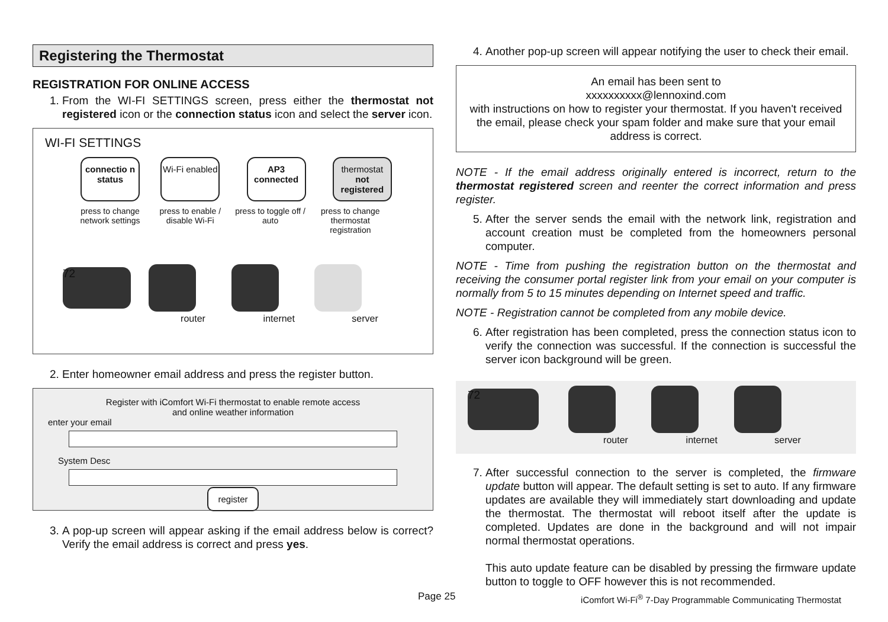Registering the Thermostat
REGISTRATION FOR ONLINE ACCESS
1. From the WI-FI SETTINGS screen, press either the thermostat not registered icon or the connection status icon and select the server icon.
WI-FI SETTINGS
connectio n status
Wi-Fi enabled
AP3 connected
thermostat not registered
press to change network settings press to enable / disable Wi-Fi press to toggle off / auto press to change thermostat registration
72
router internet server
2. Enter homeowner email address and press the register button.
Register with iComfort Wi-Fi thermostat to enable remote access
and online weather information
enter your email
System Desc
register
3. A pop-up screen will appear asking if the email address below is correct? Verify the email address is correct and press yes.
4. Another pop-up screen will appear notifying the user to check their email.
An email has been sent to
xxxxxxxxxx@lennoxind.com
with instructions on how to register your thermostat. If you haven't received the email, please check your spam folder and make sure that your email address is correct.
NOTE - If the email address originally entered is incorrect, return to the thermostat registered screen and reenter the correct information and press register.
5. After the server sends the email with the network link, registration and account creation must be completed from the homeowners personal computer.
NOTE - Time from pushing the registration button on the thermostat and receiving the consumer portal register link from your email on your computer is normally from 5 to 15 minutes depending on Internet speed and traffic.
NOTE - Registration cannot be completed from any mobile device.
6. After registration has been completed, press the connection status icon to verify the connection was successful. If the connection is successful the server icon background will be green.
72
router internet server
7. After successful connection to the server is completed, the firmware update button will appear. The default setting is set to auto. If any firmware updates are available they will immediately start downloading and update the thermostat. The thermostat will reboot itself after the update is completed. Updates are done in the background and will not impair normal thermostat operations.
This auto update feature can be disabled by pressing the firmware update button to toggle to OFF however this is not recommended.
iComfort Wi-Fi<sup>®</sup> 7-Day Programmable Communicating Thermostat
Page 25